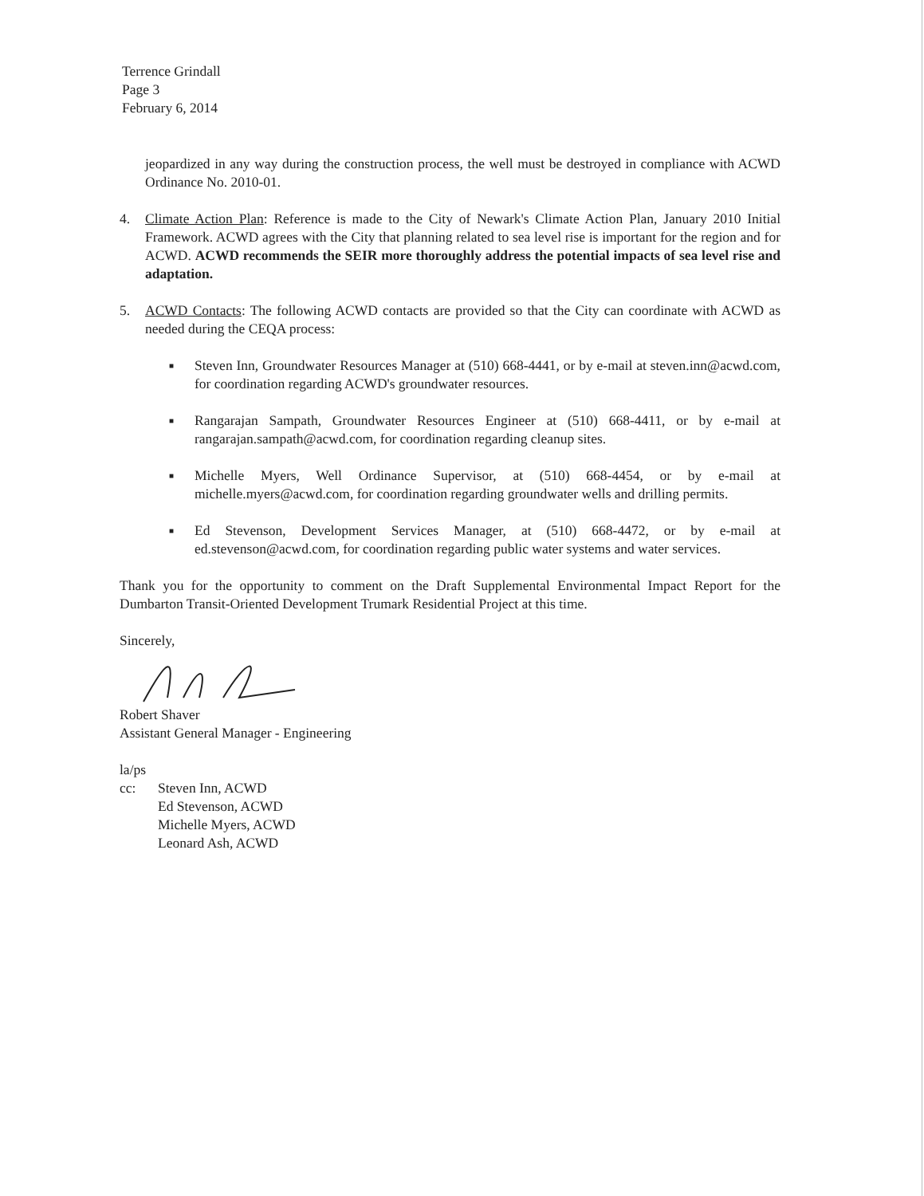Terrence Grindall
Page 3
February 6, 2014
jeopardized in any way during the construction process, the well must be destroyed in compliance with ACWD Ordinance No. 2010-01.
4. Climate Action Plan: Reference is made to the City of Newark's Climate Action Plan, January 2010 Initial Framework. ACWD agrees with the City that planning related to sea level rise is important for the region and for ACWD. ACWD recommends the SEIR more thoroughly address the potential impacts of sea level rise and adaptation.
5. ACWD Contacts: The following ACWD contacts are provided so that the City can coordinate with ACWD as needed during the CEQA process:
■
Steven Inn, Groundwater Resources Manager at (510) 668-4441, or by e-mail at steven.inn@acwd.com, for coordination regarding ACWD's groundwater resources.
■
Rangarajan Sampath, Groundwater Resources Engineer at (510) 668-4411, or by e-mail at rangarajan.sampath@acwd.com, for coordination regarding cleanup sites.
■
Michelle Myers, Well Ordinance Supervisor, at (510) 668-4454, or by e-mail at michelle.myers@acwd.com, for coordination regarding groundwater wells and drilling permits.
■
Ed Stevenson, Development Services Manager, at (510) 668-4472, or by e-mail at ed.stevenson@acwd.com, for coordination regarding public water systems and water services.
Thank you for the opportunity to comment on the Draft Supplemental Environmental Impact Report for the Dumbarton Transit-Oriented Development Trumark Residential Project at this time.
Sincerely,
Robert Shaver
Assistant General Manager - Engineering
la/ps
cc: Steven Inn, ACWD
Ed Stevenson, ACWD
Michelle Myers, ACWD
Leonard Ash, ACWD